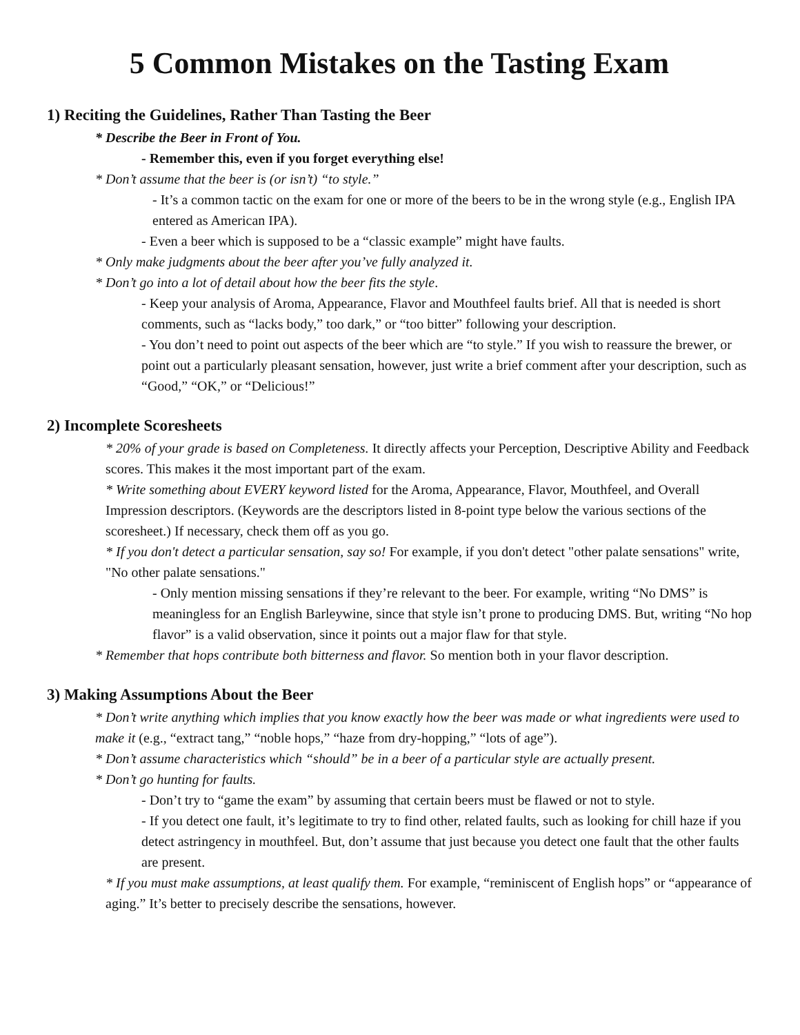5 Common Mistakes on the Tasting Exam
1) Reciting the Guidelines, Rather Than Tasting the Beer
* Describe the Beer in Front of You.
- Remember this, even if you forget everything else!
* Don’t assume that the beer is (or isn’t) “to style.”
- It’s a common tactic on the exam for one or more of the beers to be in the wrong style (e.g., English IPA entered as American IPA).
- Even a beer which is supposed to be a “classic example” might have faults.
* Only make judgments about the beer after you’ve fully analyzed it.
* Don’t go into a lot of detail about how the beer fits the style.
- Keep your analysis of Aroma, Appearance, Flavor and Mouthfeel faults brief. All that is needed is short comments, such as “lacks body,” too dark,” or “too bitter” following your description.
- You don’t need to point out aspects of the beer which are “to style.” If you wish to reassure the brewer, or point out a particularly pleasant sensation, however, just write a brief comment after your description, such as “Good,” “OK,” or “Delicious!”
2) Incomplete Scoresheets
* 20% of your grade is based on Completeness. It directly affects your Perception, Descriptive Ability and Feedback scores. This makes it the most important part of the exam.
* Write something about EVERY keyword listed for the Aroma, Appearance, Flavor, Mouthfeel, and Overall Impression descriptors. (Keywords are the descriptors listed in 8-point type below the various sections of the scoresheet.) If necessary, check them off as you go.
* If you don't detect a particular sensation, say so! For example, if you don't detect "other palate sensations" write, "No other palate sensations."
- Only mention missing sensations if they’re relevant to the beer. For example, writing “No DMS” is meaningless for an English Barleywine, since that style isn’t prone to producing DMS. But, writing “No hop flavor” is a valid observation, since it points out a major flaw for that style.
* Remember that hops contribute both bitterness and flavor. So mention both in your flavor description.
3) Making Assumptions About the Beer
* Don’t write anything which implies that you know exactly how the beer was made or what ingredients were used to make it (e.g., “extract tang,” “noble hops,” “haze from dry-hopping,” “lots of age”).
* Don’t assume characteristics which “should” be in a beer of a particular style are actually present.
* Don’t go hunting for faults.
- Don’t try to “game the exam” by assuming that certain beers must be flawed or not to style.
- If you detect one fault, it’s legitimate to try to find other, related faults, such as looking for chill haze if you detect astringency in mouthfeel. But, don’t assume that just because you detect one fault that the other faults are present.
* If you must make assumptions, at least qualify them. For example, “reminiscent of English hops” or “appearance of aging.” It’s better to precisely describe the sensations, however.